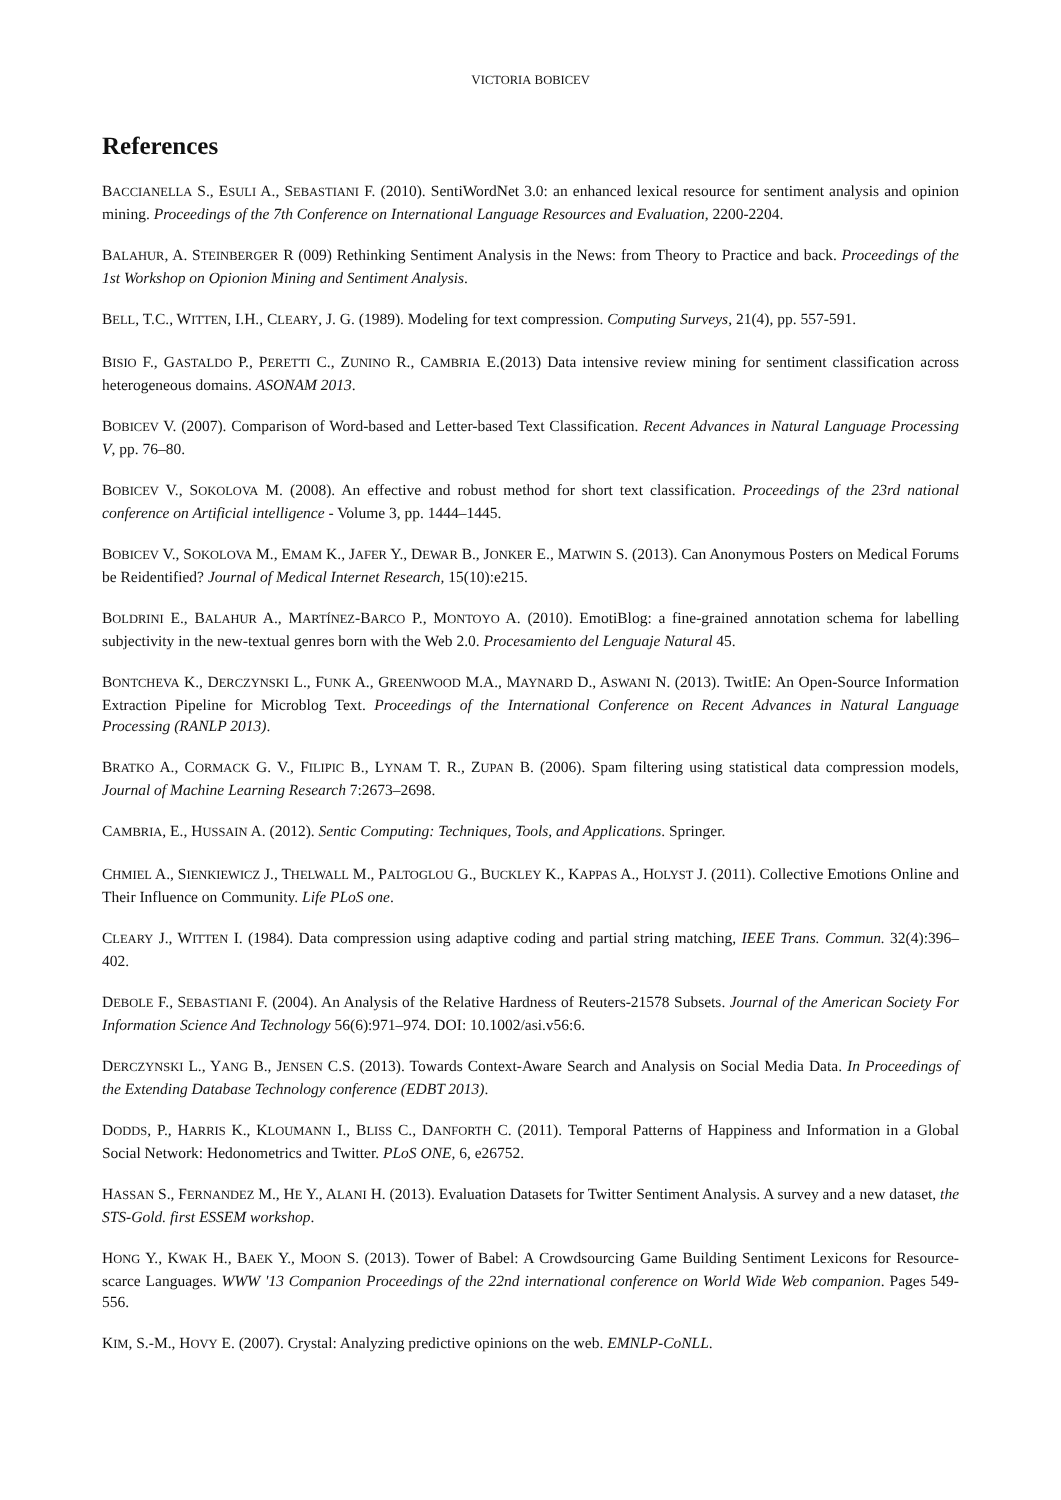VICTORIA BOBICEV
References
BACCIANELLA S., ESULI A., SEBASTIANI F. (2010). SentiWordNet 3.0: an enhanced lexical resource for sentiment analysis and opinion mining. Proceedings of the 7th Conference on International Language Resources and Evaluation, 2200-2204.
BALAHUR, A. STEINBERGER R (009) Rethinking Sentiment Analysis in the News: from Theory to Practice and back. Proceedings of the 1st Workshop on Opionion Mining and Sentiment Analysis.
BELL, T.C., WITTEN, I.H., CLEARY, J. G. (1989). Modeling for text compression. Computing Surveys, 21(4), pp. 557-591.
BISIO F., GASTALDO P., PERETTI C., ZUNINO R., CAMBRIA E.(2013) Data intensive review mining for sentiment classification across heterogeneous domains. ASONAM 2013.
BOBICEV V. (2007). Comparison of Word-based and Letter-based Text Classification. Recent Advances in Natural Language Processing V, pp. 76–80.
BOBICEV V., SOKOLOVA M. (2008). An effective and robust method for short text classification. Proceedings of the 23rd national conference on Artificial intelligence - Volume 3, pp. 1444–1445.
BOBICEV V., SOKOLOVA M., EMAM K., JAFER Y., DEWAR B., JONKER E., MATWIN S. (2013). Can Anonymous Posters on Medical Forums be Reidentified? Journal of Medical Internet Research, 15(10):e215.
BOLDRINI E., BALAHUR A., MARTÍNEZ-BARCO P., MONTOYO A. (2010). EmotiBlog: a fine-grained annotation schema for labelling subjectivity in the new-textual genres born with the Web 2.0. Procesamiento del Lenguaje Natural 45.
BONTCHEVA K., DERCZYNSKI L., FUNK A., GREENWOOD M.A., MAYNARD D., ASWANI N. (2013). TwitIE: An Open-Source Information Extraction Pipeline for Microblog Text. Proceedings of the International Conference on Recent Advances in Natural Language Processing (RANLP 2013).
BRATKO A., CORMACK G. V., FILIPIC B., LYNAM T. R., ZUPAN B. (2006). Spam filtering using statistical data compression models, Journal of Machine Learning Research 7:2673–2698.
CAMBRIA, E., HUSSAIN A. (2012). Sentic Computing: Techniques, Tools, and Applications. Springer.
CHMIEL A., SIENKIEWICZ J., THELWALL M., PALTOGLOU G., BUCKLEY K., KAPPAS A., HOLYST J. (2011). Collective Emotions Online and Their Influence on Community. Life PLoS one.
CLEARY J., WITTEN I. (1984). Data compression using adaptive coding and partial string matching, IEEE Trans. Commun. 32(4):396–402.
DEBOLE F., SEBASTIANI F. (2004). An Analysis of the Relative Hardness of Reuters-21578 Subsets. Journal of the American Society For Information Science And Technology 56(6):971–974. DOI: 10.1002/asi.v56:6.
DERCZYNSKI L., YANG B., JENSEN C.S. (2013). Towards Context-Aware Search and Analysis on Social Media Data. In Proceedings of the Extending Database Technology conference (EDBT 2013).
DODDS, P., HARRIS K., KLOUMANN I., BLISS C., DANFORTH C. (2011). Temporal Patterns of Happiness and Information in a Global Social Network: Hedonometrics and Twitter. PLoS ONE, 6, e26752.
HASSAN S., FERNANDEZ M., HE Y., ALANI H. (2013). Evaluation Datasets for Twitter Sentiment Analysis. A survey and a new dataset, the STS-Gold. first ESSEM workshop.
HONG Y., KWAK H., BAEK Y., MOON S. (2013). Tower of Babel: A Crowdsourcing Game Building Sentiment Lexicons for Resource-scarce Languages. WWW '13 Companion Proceedings of the 22nd international conference on World Wide Web companion. Pages 549-556.
KIM, S.-M., HOVY E. (2007). Crystal: Analyzing predictive opinions on the web. EMNLP-CoNLL.